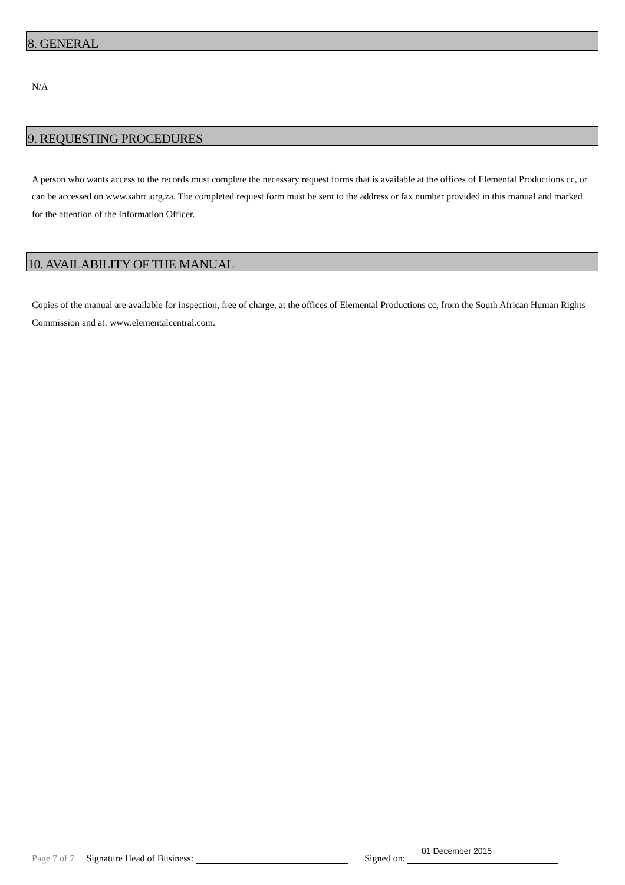8. GENERAL
N/A
9. REQUESTING PROCEDURES
A person who wants access to the records must complete the necessary request forms that is available at the offices of Elemental Productions cc, or can be accessed on www.sahrc.org.za. The completed request form must be sent to the address or fax number provided in this manual and marked for the attention of the Information Officer.
10. AVAILABILITY OF THE MANUAL
Copies of the manual are available for inspection, free of charge, at the offices of Elemental Productions cc, from the South African Human Rights Commission and at: www.elementalcentral.com.
Page 7 of 7 Signature Head of Business: Signed on: 01 December 2015